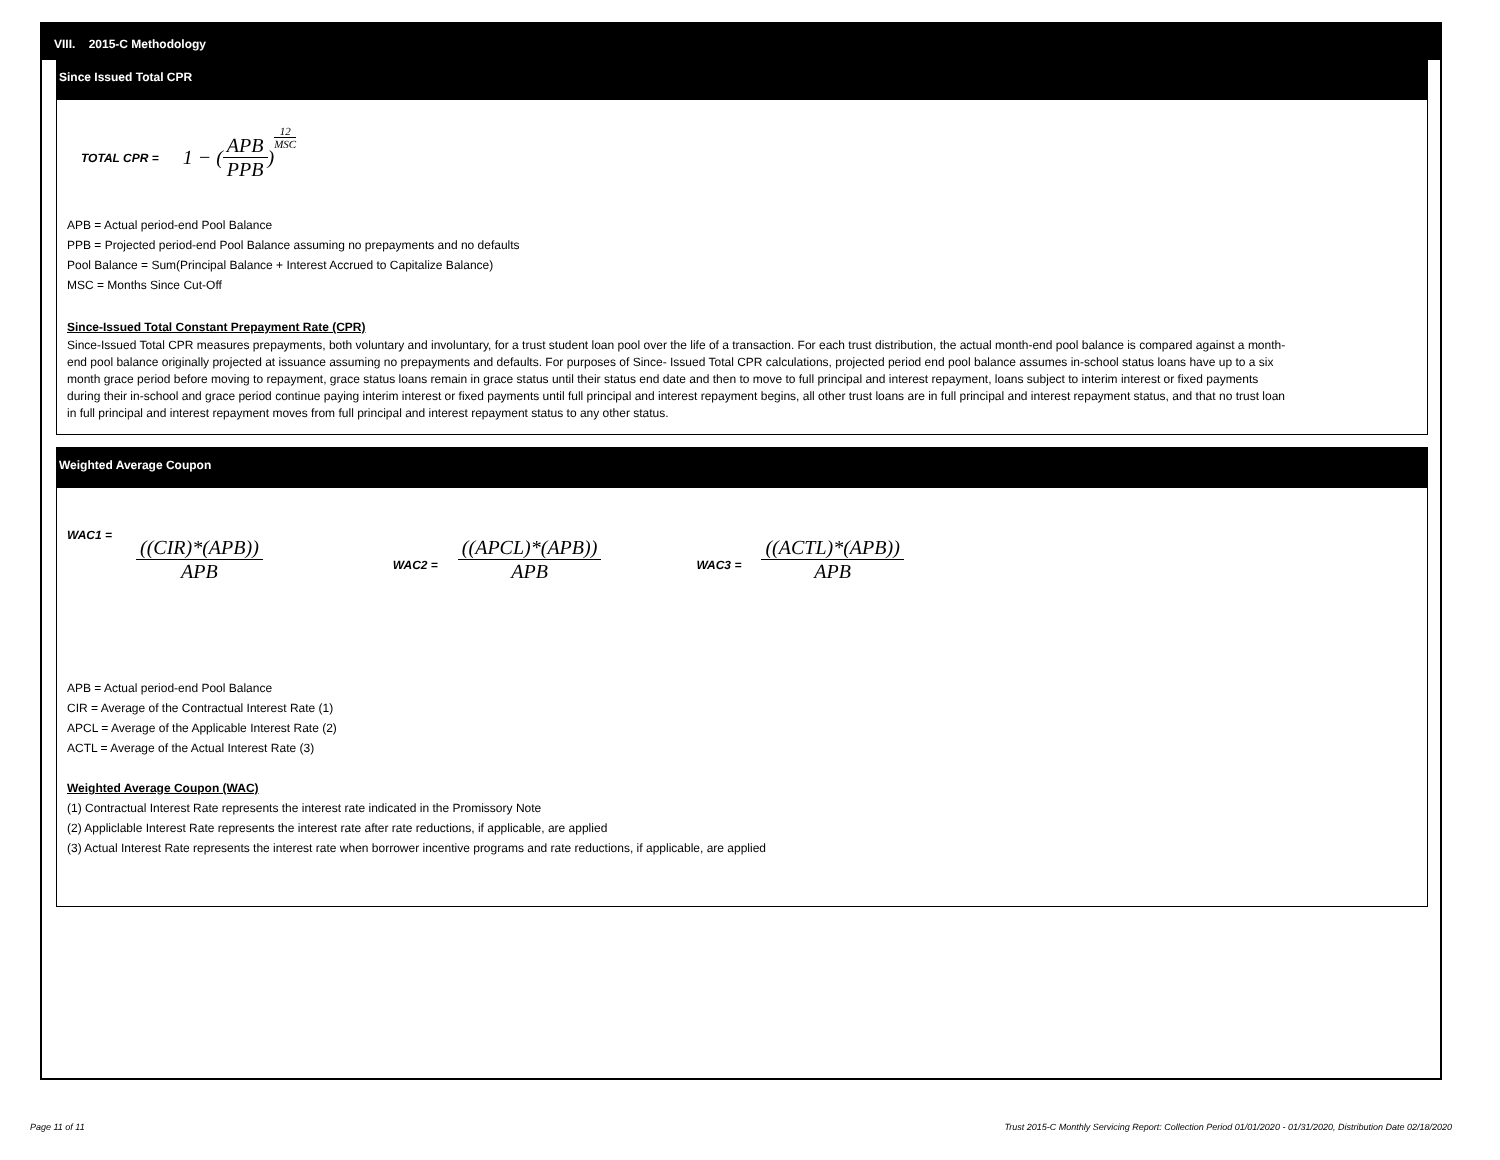VIII. 2015-C Methodology
Since Issued Total CPR
TOTAL CPR = 1 − (
APB
PPB
) <sup>12 MSC</sup>
APB = Actual period-end Pool Balance
PPB = Projected period-end Pool Balance assuming no prepayments and no defaults
Pool Balance = Sum(Principal Balance + Interest Accrued to Capitalize Balance)
MSC = Months Since Cut-Off
Since-Issued Total Constant Prepayment Rate (CPR)
Since-Issued Total CPR measures prepayments, both voluntary and involuntary, for a trust student loan pool over the life of a transaction. For each trust distribution, the actual month-end pool balance is compared against a month-end pool balance originally projected at issuance assuming no prepayments and defaults. For purposes of Since- Issued Total CPR calculations, projected period end pool balance assumes in-school status loans have up to a six month grace period before moving to repayment, grace status loans remain in grace status until their status end date and then to move to full principal and interest repayment, loans subject to interim interest or fixed payments during their in-school and grace period continue paying interim interest or fixed payments until full principal and interest repayment begins, all other trust loans are in full principal and interest repayment status, and that no trust loan in full principal and interest repayment moves from full principal and interest repayment status to any other status.
Weighted Average Coupon
WAC1 =
((CIR)*(APB))
APB
WAC2 =
((APCL)*(APB))
APB
WAC3 =
((ACTL)*(APB))
APB
APB = Actual period-end Pool Balance
CIR = Average of the Contractual Interest Rate (1)
APCL = Average of the Applicable Interest Rate (2)
ACTL = Average of the Actual Interest Rate (3)
Weighted Average Coupon (WAC)
(1) Contractual Interest Rate represents the interest rate indicated in the Promissory Note
(2) Appliclable Interest Rate represents the interest rate after rate reductions, if applicable, are applied
(3) Actual Interest Rate represents the interest rate when borrower incentive programs and rate reductions, if applicable, are applied
Page 11 of 11
Trust 2015-C Monthly Servicing Report: Collection Period 01/01/2020 - 01/31/2020, Distribution Date 02/18/2020